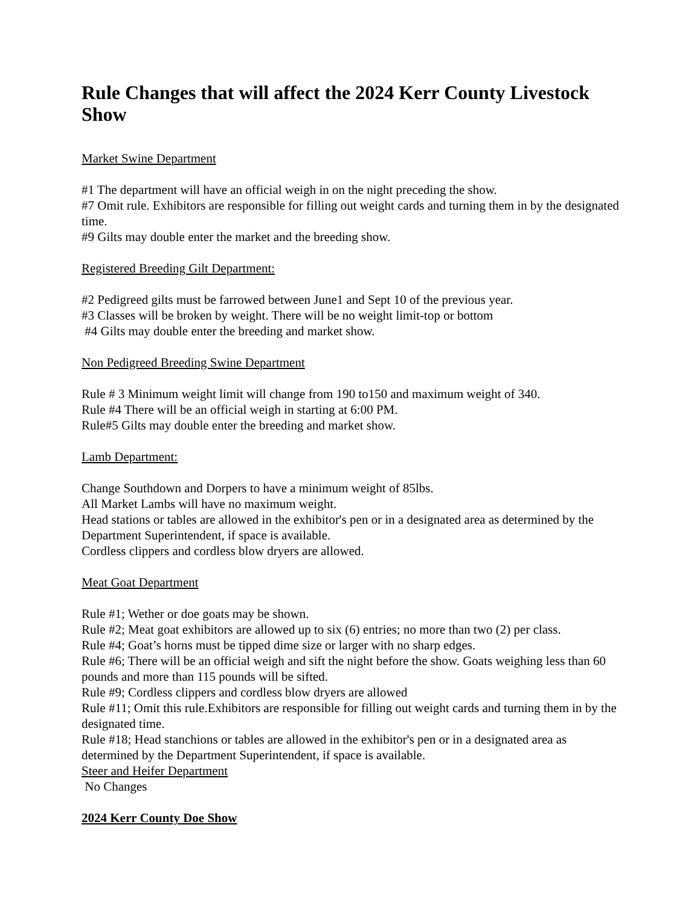Rule Changes that will affect the 2024 Kerr County Livestock Show
Market Swine Department
#1 The department will have an official weigh in on the night preceding the show.
#7 Omit rule. Exhibitors are responsible for filling out weight cards and turning them in by the designated time.
#9 Gilts may double enter the market and the breeding show.
Registered Breeding Gilt Department:
#2 Pedigreed gilts must be farrowed between June1 and Sept 10 of the previous year.
#3 Classes will be broken by weight. There will be no weight limit-top or bottom
#4 Gilts may double enter the breeding and market show.
Non Pedigreed Breeding Swine Department
Rule # 3 Minimum weight limit will change from 190 to150 and maximum weight of 340.
Rule #4 There will be an official weigh in starting at 6:00 PM.
Rule#5 Gilts may double enter the breeding and market show.
Lamb Department:
Change Southdown and Dorpers to have a minimum weight of 85lbs.
All Market Lambs will have no maximum weight.
Head stations or tables are allowed in the exhibitor's pen or in a designated area as determined by the Department Superintendent, if space is available.
Cordless clippers and cordless blow dryers are allowed.
Meat Goat Department
Rule #1; Wether or doe goats may be shown.
Rule #2; Meat goat exhibitors are allowed up to six (6) entries; no more than two (2) per class.
Rule #4; Goat’s horns must be tipped dime size or larger with no sharp edges.
Rule #6; There will be an official weigh and sift the night before the show. Goats weighing less than 60 pounds and more than 115 pounds will be sifted.
Rule #9; Cordless clippers and cordless blow dryers are allowed
Rule #11; Omit this rule.Exhibitors are responsible for filling out weight cards and turning them in by the designated time.
Rule #18; Head stanchions or tables are allowed in the exhibitor's pen or in a designated area as determined by the Department Superintendent, if space is available.
Steer and Heifer Department
No Changes
2024 Kerr County Doe Show